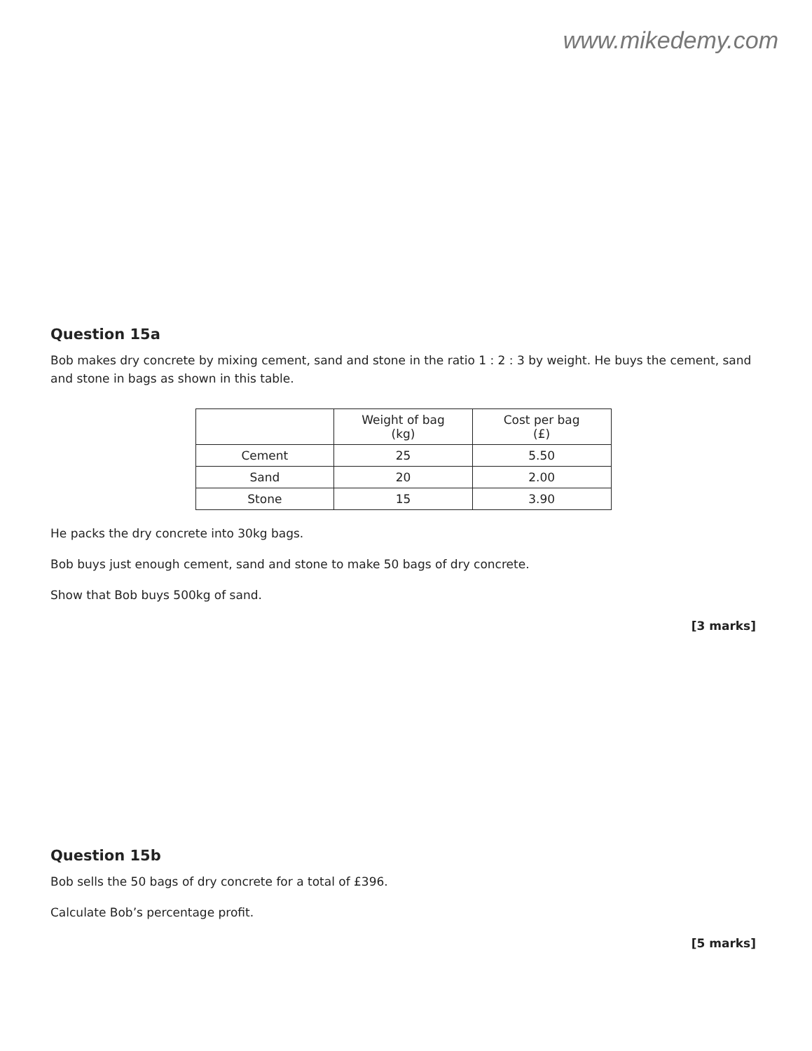www.mikedemy.com
Question 15a
Bob makes dry concrete by mixing cement, sand and stone in the ratio 1 : 2 : 3 by weight. He buys the cement, sand and stone in bags as shown in this table.
| | Weight of bag (kg) | Cost per bag (£) |
| Cement | 25 | 5.50 |
| Sand | 20 | 2.00 |
| Stone | 15 | 3.90 |
He packs the dry concrete into 30kg bags.
Bob buys just enough cement, sand and stone to make 50 bags of dry concrete.
Show that Bob buys 500kg of sand.
[3 marks]
Question 15b
Bob sells the 50 bags of dry concrete for a total of £396.
Calculate Bob’s percentage profit.
[5 marks]